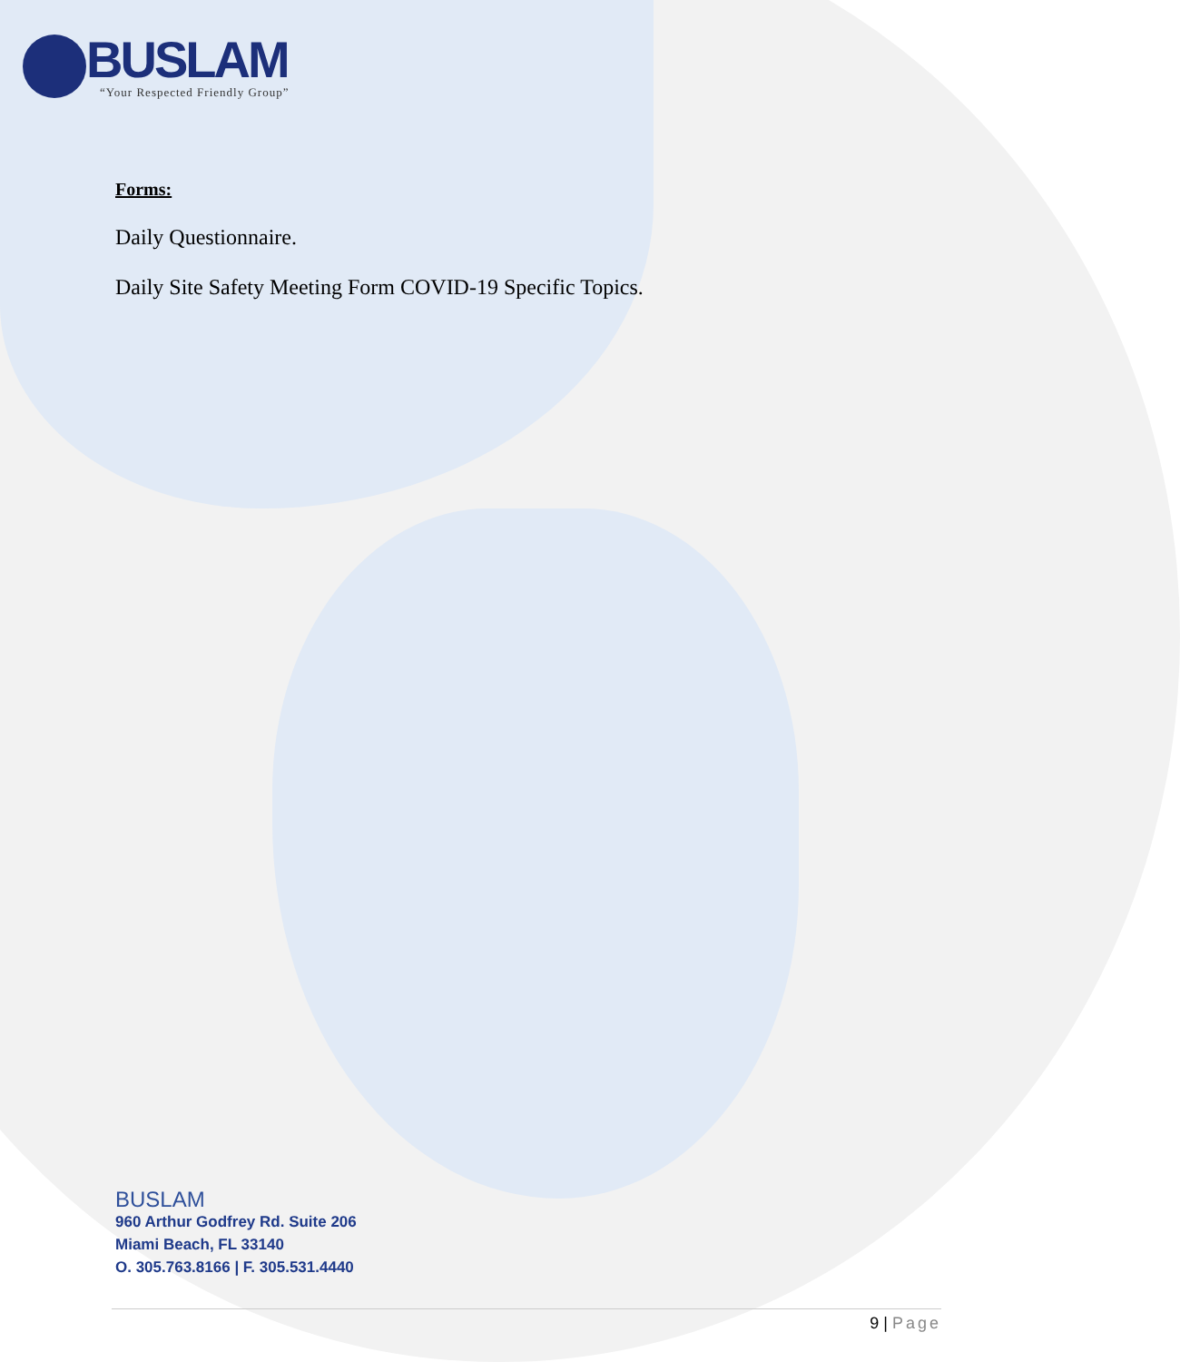BUSLAM
“Your Respected Friendly Group”
Forms:
Daily Questionnaire.
Daily Site Safety Meeting Form COVID-19 Specific Topics.
BUSLAM
960 Arthur Godfrey Rd. Suite 206
Miami Beach, FL 33140
O. 305.763.8166 | F. 305.531.4440
9 | Page